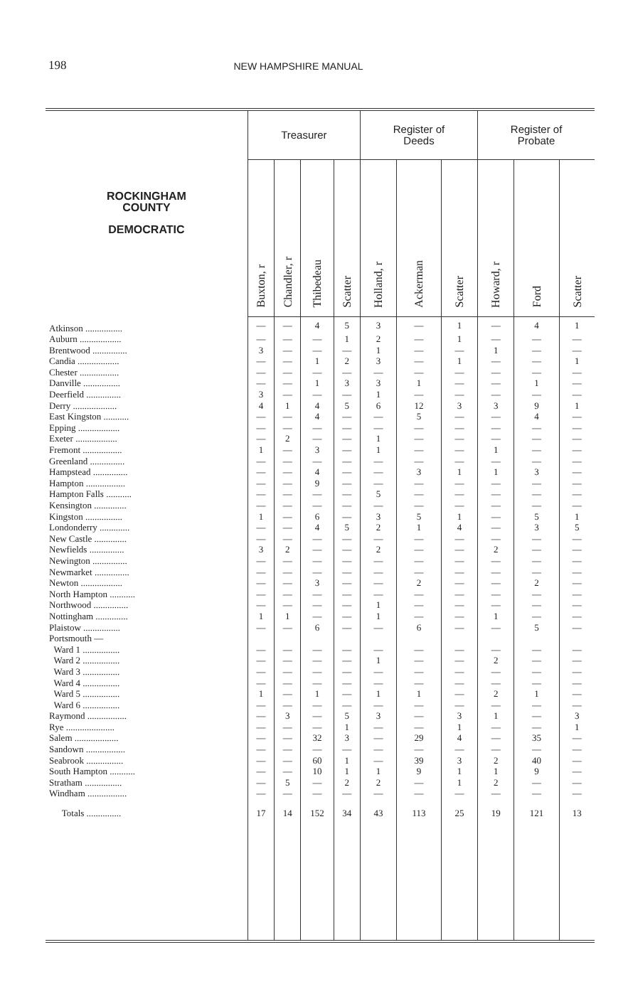198 NEW HAMPSHIRE MANUAL
| ROCKINGHAM COUNTY DEMOCRATIC | Treasurer | | | | Register of Deeds | | | Register of Probate | | |
| --- | --- | --- | --- | --- | --- | --- | --- | --- | --- | --- |
| | Buxton, r | Chandler, r | Thibedeau | Scatter | Holland, r | Ackerman | Scatter | Howard, r | Ford | Scatter |
| Atkinson ................ | — | — | 4 | 5 | 3 | — | 1 | — | 4 | 1 |
| Auburn .................. | — | — | — | 1 | 2 | — | 1 | — | — | — |
| Brentwood ............... | 3 | — | — | — | 1 | — | — | 1 | — | — |
| Candia .................. | — | — | 1 | 2 | 3 | — | 1 | — | — | 1 |
| Chester ................. | — | — | — | — | — | — | — | — | — | — |
| Danville ................ | — | — | 1 | 3 | 3 | 1 | — | — | 1 | — |
| Deerfield ............... | 3 | — | — | — | 1 | — | — | — | — | — |
| Derry ................... | 4 | 1 | 4 | 5 | 6 | 12 | 3 | 3 | 9 | 1 |
| East Kingston ........... | — | — | 4 | — | — | 5 | — | — | 4 | — |
| Epping .................. | — | — | — | — | — | — | — | — | — | — |
| Exeter .................. | — | 2 | — | — | 1 | — | — | — | — | — |
| Fremont ................. | 1 | — | 3 | — | 1 | — | — | 1 | — | — |
| Greenland ............... | — | — | — | — | — | — | — | — | — | — |
| Hampstead ............... | — | — | 4 | — | — | 3 | 1 | 1 | 3 | — |
| Hampton ................. | — | — | 9 | — | — | — | — | — | — | — |
| Hampton Falls ........... | — | — | — | — | 5 | — | — | — | — | — |
| Kensington .............. | — | — | — | — | — | — | — | — | — | — |
| Kingston ................ | 1 | — | 6 | — | 3 | 5 | 1 | — | 5 | 1 |
| Londonderry ............. | — | — | 4 | 5 | 2 | 1 | 4 | — | 3 | 5 |
| New Castle .............. | — | — | — | — | — | — | — | — | — | — |
| Newfields ............... | 3 | 2 | — | — | 2 | — | — | 2 | — | — |
| Newington ............... | — | — | — | — | — | — | — | — | — | — |
| Newmarket ............... | — | — | — | — | — | — | — | — | — | — |
| Newton .................. | — | — | 3 | — | — | 2 | — | — | 2 | — |
| North Hampton ........... | — | — | — | — | — | — | — | — | — | — |
| Northwood ............... | — | — | — | — | 1 | — | — | — | — | — |
| Nottingham .............. | 1 | 1 | — | — | 1 | — | — | 1 | — | — |
| Plaistow ................ | — | — | 6 | — | — | 6 | — | — | 5 | — |
| Portsmouth — | | | | | | | | | | |
| Ward 1 ................ | — | — | — | — | — | — | — | — | — | — |
| Ward 2 ................ | — | — | — | — | 1 | — | — | 2 | — | — |
| Ward 3 ................ | — | — | — | — | — | — | — | — | — | — |
| Ward 4 ................ | — | — | — | — | — | — | — | — | — | — |
| Ward 5 ................ | 1 | — | 1 | — | 1 | 1 | — | 2 | 1 | — |
| Ward 6 ................ | — | — | — | — | — | — | — | — | — | — |
| Raymond ................. | — | 3 | — | 5 | 3 | — | 3 | 1 | — | 3 |
| Rye ..................... | — | — | — | 1 | — | — | 1 | — | — | 1 |
| Salem ................... | — | — | 32 | 3 | — | 29 | 4 | — | 35 | — |
| Sandown ................. | — | — | — | — | — | — | — | — | — | — |
| Seabrook ................ | — | — | 60 | 1 | — | 39 | 3 | 2 | 40 | — |
| South Hampton ........... | — | — | 10 | 1 | 1 | 9 | 1 | 1 | 9 | — |
| Stratham ................ | — | 5 | — | 2 | 2 | — | 1 | 2 | — | — |
| Windham ................. | — | — | — | — | — | — | — | — | — | — |
| Totals ............... | 17 | 14 | 152 | 34 | 43 | 113 | 25 | 19 | 121 | 13 |